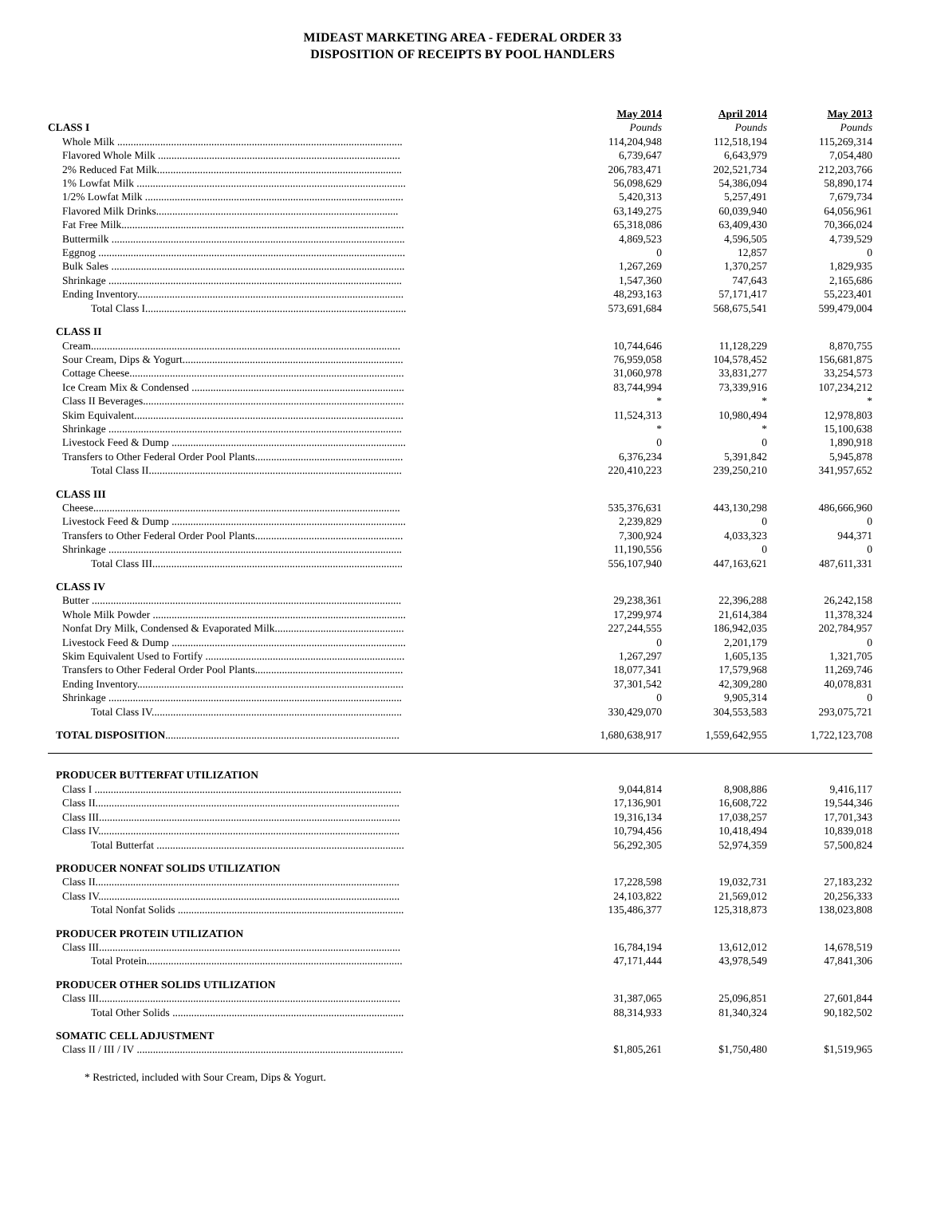MIDEAST MARKETING AREA - FEDERAL ORDER 33
DISPOSITION OF RECEIPTS BY POOL HANDLERS
| | | May 2014 | | April 2014 | | May 2013 |
| CLASS I | | Pounds | | Pounds | | Pounds |
| Whole Milk .......................................................................................................... | | 114,204,948 | | 112,518,194 | | 115,269,314 |
| Flavored Whole Milk .......................................................................................... | | 6,739,647 | | 6,643,979 | | 7,054,480 |
| 2% Reduced Fat Milk........................................................................................... | | 206,783,471 | | 202,521,734 | | 212,203,766 |
| 1% Lowfat Milk .................................................................................................... | | 56,098,629 | | 54,386,094 | | 58,890,174 |
| 1/2% Lowfat Milk ................................................................................................ | | 5,420,313 | | 5,257,491 | | 7,679,734 |
| Flavored Milk Drinks.......................................................................................... | | 63,149,275 | | 60,039,940 | | 64,056,961 |
| Fat Free Milk......................................................................................................... | | 65,318,086 | | 63,409,430 | | 70,366,024 |
| Buttermilk ............................................................................................................. | | 4,869,523 | | 4,596,505 | | 4,739,529 |
| Eggnog .................................................................................................................. | | 0 | | 12,857 | | 0 |
| Bulk Sales ............................................................................................................. | | 1,267,269 | | 1,370,257 | | 1,829,935 |
| Shrinkage ............................................................................................................. | | 1,547,360 | | 747,643 | | 2,165,686 |
| Ending Inventory................................................................................................... | | 48,293,163 | | 57,171,417 | | 55,223,401 |
| Total Class I................................................................................................. | | 573,691,684 | | 568,675,541 | | 599,479,004 |
| CLASS II | | | | | | |
| Cream................................................................................................................... | | 10,744,646 | | 11,128,229 | | 8,870,755 |
| Sour Cream, Dips & Yogurt.................................................................................. | | 76,959,058 | | 104,578,452 | | 156,681,875 |
| Cottage Cheese...................................................................................................... | | 31,060,978 | | 33,831,277 | | 33,254,573 |
| Ice Cream Mix & Condensed ............................................................................... | | 83,744,994 | | 73,339,916 | | 107,234,212 |
| Class II Beverages................................................................................................. | | * | | * | | * |
| Skim Equivalent.................................................................................................... | | 11,524,313 | | 10,980,494 | | 12,978,803 |
| Shrinkage ............................................................................................................. | | * | | * | | 15,100,638 |
| Livestock Feed & Dump ....................................................................................... | | 0 | | 0 | | 1,890,918 |
| Transfers to Other Federal Order Pool Plants....................................................... | | 6,376,234 | | 5,391,842 | | 5,945,878 |
| Total Class II.............................................................................................. | | 220,410,223 | | 239,250,210 | | 341,957,652 |
| CLASS III | | | | | | |
| Cheese.................................................................................................................. | | 535,376,631 | | 443,130,298 | | 486,666,960 |
| Livestock Feed & Dump ....................................................................................... | | 2,239,829 | | 0 | | 0 |
| Transfers to Other Federal Order Pool Plants....................................................... | | 7,300,924 | | 4,033,323 | | 944,371 |
| Shrinkage ............................................................................................................. | | 11,190,556 | | 0 | | 0 |
| Total Class III............................................................................................. | | 556,107,940 | | 447,163,621 | | 487,611,331 |
| CLASS IV | | | | | | |
| Butter ................................................................................................................... | | 29,238,361 | | 22,396,288 | | 26,242,158 |
| Whole Milk Powder .............................................................................................. | | 17,299,974 | | 21,614,384 | | 11,378,324 |
| Nonfat Dry Milk, Condensed & Evaporated Milk................................................ | | 227,244,555 | | 186,942,035 | | 202,784,957 |
| Livestock Feed & Dump ....................................................................................... | | 0 | | 2,201,179 | | 0 |
| Skim Equivalent Used to Fortify .......................................................................... | | 1,267,297 | | 1,605,135 | | 1,321,705 |
| Transfers to Other Federal Order Pool Plants....................................................... | | 18,077,341 | | 17,579,968 | | 11,269,746 |
| Ending Inventory................................................................................................... | | 37,301,542 | | 42,309,280 | | 40,078,831 |
| Shrinkage ............................................................................................................. | | 0 | | 9,905,314 | | 0 |
| Total Class IV............................................................................................. | | 330,429,070 | | 304,553,583 | | 293,075,721 |
| TOTAL DISPOSITION ....................................................................................... | | 1,680,638,917 | | 1,559,642,955 | | 1,722,123,708 |
| PRODUCER BUTTERFAT UTILIZATION | | | | | | |
| Class I .................................................................................................................. | | 9,044,814 | | 8,908,886 | | 9,416,117 |
| Class II................................................................................................................. | | 17,136,901 | | 16,608,722 | | 19,544,346 |
| Class III................................................................................................................ | | 19,316,134 | | 17,038,257 | | 17,701,343 |
| Class IV................................................................................................................ | | 10,794,456 | | 10,418,494 | | 10,839,018 |
| Total Butterfat ............................................................................................ | | 56,292,305 | | 52,974,359 | | 57,500,824 |
| PRODUCER NONFAT SOLIDS UTILIZATION | | | | | | |
| Class II................................................................................................................. | | 17,228,598 | | 19,032,731 | | 27,183,232 |
| Class IV................................................................................................................ | | 24,103,822 | | 21,569,012 | | 20,256,333 |
| Total Nonfat Solids .................................................................................... | | 135,486,377 | | 125,318,873 | | 138,023,808 |
| PRODUCER PROTEIN UTILIZATION | | | | | | |
| Class III................................................................................................................ | | 16,784,194 | | 13,612,012 | | 14,678,519 |
| Total Protein............................................................................................... | | 47,171,444 | | 43,978,549 | | 47,841,306 |
| PRODUCER OTHER SOLIDS UTILIZATION | | | | | | |
| Class III................................................................................................................ | | 31,387,065 | | 25,096,851 | | 27,601,844 |
| Total Other Solids ...................................................................................... | | 88,314,933 | | 81,340,324 | | 90,182,502 |
| SOMATIC CELL ADJUSTMENT | | | | | | |
| Class II / III / IV ................................................................................................... | | $1,805,261 | | $1,750,480 | | $1,519,965 |
* Restricted, included with Sour Cream, Dips & Yogurt.